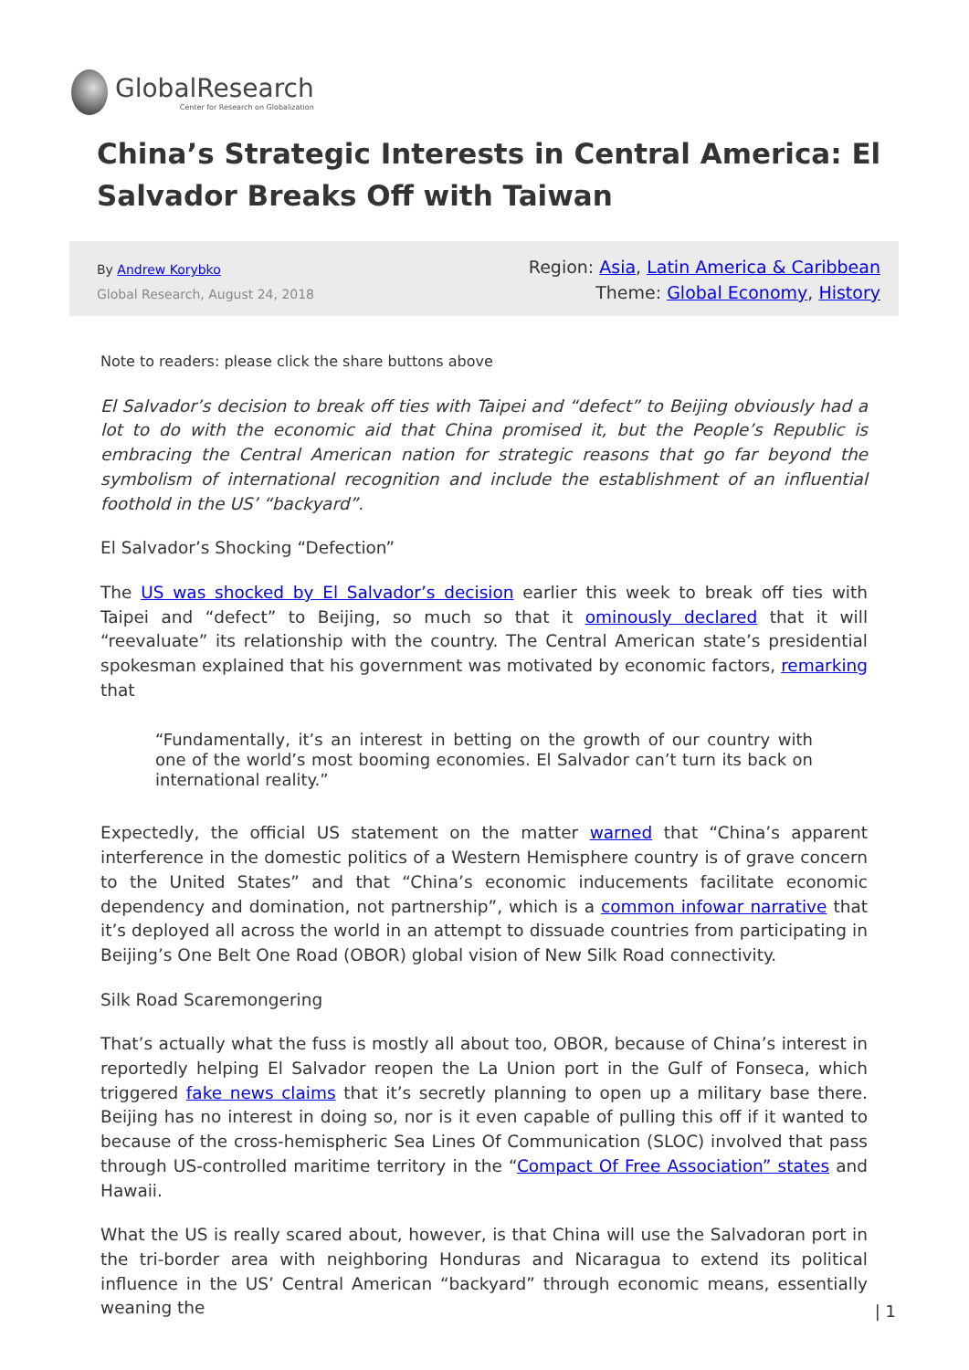GlobalResearch
Center for Research on Globalization
China’s Strategic Interests in Central America: El Salvador Breaks Off with Taiwan
By Andrew Korybko
Global Research, August 24, 2018
Region: Asia, Latin America & Caribbean
Theme: Global Economy, History
Note to readers: please click the share buttons above
El Salvador’s decision to break off ties with Taipei and “defect” to Beijing obviously had a lot to do with the economic aid that China promised it, but the People’s Republic is embracing the Central American nation for strategic reasons that go far beyond the symbolism of international recognition and include the establishment of an influential foothold in the US’ “backyard”.
El Salvador’s Shocking “Defection”
The US was shocked by El Salvador’s decision earlier this week to break off ties with Taipei and “defect” to Beijing, so much so that it ominously declared that it will “reevaluate” its relationship with the country. The Central American state’s presidential spokesman explained that his government was motivated by economic factors, remarking that
“Fundamentally, it’s an interest in betting on the growth of our country with one of the world’s most booming economies. El Salvador can’t turn its back on international reality.”
Expectedly, the official US statement on the matter warned that “China’s apparent interference in the domestic politics of a Western Hemisphere country is of grave concern to the United States” and that “China’s economic inducements facilitate economic dependency and domination, not partnership”, which is a common infowar narrative that it’s deployed all across the world in an attempt to dissuade countries from participating in Beijing’s One Belt One Road (OBOR) global vision of New Silk Road connectivity.
Silk Road Scaremongering
That’s actually what the fuss is mostly all about too, OBOR, because of China’s interest in reportedly helping El Salvador reopen the La Union port in the Gulf of Fonseca, which triggered fake news claims that it’s secretly planning to open up a military base there. Beijing has no interest in doing so, nor is it even capable of pulling this off if it wanted to because of the cross-hemispheric Sea Lines Of Communication (SLOC) involved that pass through US-controlled maritime territory in the “Compact Of Free Association” states and Hawaii.
What the US is really scared about, however, is that China will use the Salvadoran port in the tri-border area with neighboring Honduras and Nicaragua to extend its political influence in the US’ Central American “backyard” through economic means, essentially weaning the
| 1